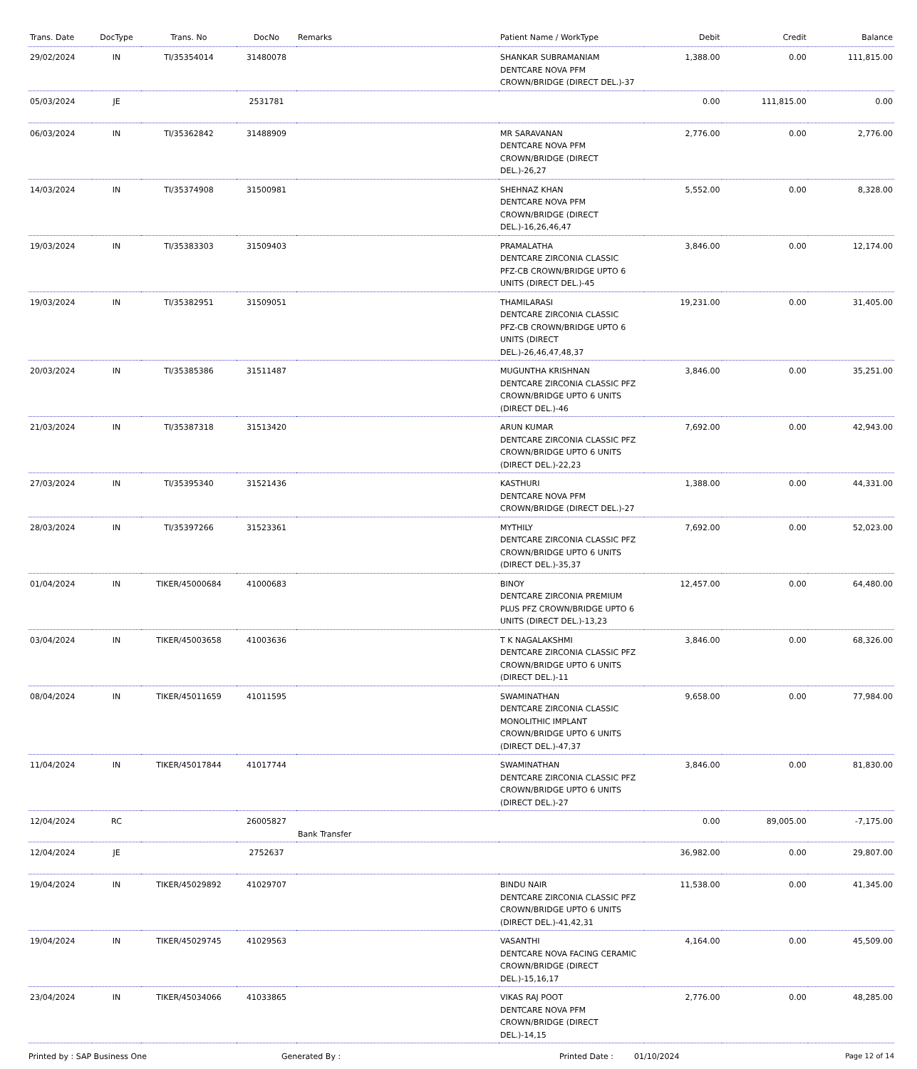| Trans. Date | DocType | Trans. No | DocNo | Remarks | Patient Name / WorkType | Debit | Credit | Balance |
| --- | --- | --- | --- | --- | --- | --- | --- | --- |
| 29/02/2024 | IN | TI/35354014 | 31480078 | | SHANKAR SUBRAMANIAM DENTCARE NOVA PFM CROWN/BRIDGE (DIRECT DEL.)-37 | 1,388.00 | 0.00 | 111,815.00 |
| 05/03/2024 | JE | | 2531781 | | | 0.00 | 111,815.00 | 0.00 |
| 06/03/2024 | IN | TI/35362842 | 31488909 | | MR SARAVANAN DENTCARE NOVA PFM CROWN/BRIDGE (DIRECT DEL.)-26,27 | 2,776.00 | 0.00 | 2,776.00 |
| 14/03/2024 | IN | TI/35374908 | 31500981 | | SHEHNAZ KHAN DENTCARE NOVA PFM CROWN/BRIDGE (DIRECT DEL.)-16,26,46,47 | 5,552.00 | 0.00 | 8,328.00 |
| 19/03/2024 | IN | TI/35383303 | 31509403 | | PRAMALATHA DENTCARE ZIRCONIA CLASSIC PFZ-CB CROWN/BRIDGE UPTO 6 UNITS (DIRECT DEL.)-45 | 3,846.00 | 0.00 | 12,174.00 |
| 19/03/2024 | IN | TI/35382951 | 31509051 | | THAMILARASI DENTCARE ZIRCONIA CLASSIC PFZ-CB CROWN/BRIDGE UPTO 6 UNITS (DIRECT DEL.)-26,46,47,48,37 | 19,231.00 | 0.00 | 31,405.00 |
| 20/03/2024 | IN | TI/35385386 | 31511487 | | MUGUNTHA KRISHNAN DENTCARE ZIRCONIA CLASSIC PFZ CROWN/BRIDGE UPTO 6 UNITS (DIRECT DEL.)-46 | 3,846.00 | 0.00 | 35,251.00 |
| 21/03/2024 | IN | TI/35387318 | 31513420 | | ARUN KUMAR DENTCARE ZIRCONIA CLASSIC PFZ CROWN/BRIDGE UPTO 6 UNITS (DIRECT DEL.)-22,23 | 7,692.00 | 0.00 | 42,943.00 |
| 27/03/2024 | IN | TI/35395340 | 31521436 | | KASTHURI DENTCARE NOVA PFM CROWN/BRIDGE (DIRECT DEL.)-27 | 1,388.00 | 0.00 | 44,331.00 |
| 28/03/2024 | IN | TI/35397266 | 31523361 | | MYTHILY DENTCARE ZIRCONIA CLASSIC PFZ CROWN/BRIDGE UPTO 6 UNITS (DIRECT DEL.)-35,37 | 7,692.00 | 0.00 | 52,023.00 |
| 01/04/2024 | IN | TIKER/45000684 | 41000683 | | BINOY DENTCARE ZIRCONIA PREMIUM PLUS PFZ CROWN/BRIDGE UPTO 6 UNITS (DIRECT DEL.)-13,23 | 12,457.00 | 0.00 | 64,480.00 |
| 03/04/2024 | IN | TIKER/45003658 | 41003636 | | T K NAGALAKSHMI DENTCARE ZIRCONIA CLASSIC PFZ CROWN/BRIDGE UPTO 6 UNITS (DIRECT DEL.)-11 | 3,846.00 | 0.00 | 68,326.00 |
| 08/04/2024 | IN | TIKER/45011659 | 41011595 | | SWAMINATHAN DENTCARE ZIRCONIA CLASSIC MONOLITHIC IMPLANT CROWN/BRIDGE UPTO 6 UNITS (DIRECT DEL.)-47,37 | 9,658.00 | 0.00 | 77,984.00 |
| 11/04/2024 | IN | TIKER/45017844 | 41017744 | | SWAMINATHAN DENTCARE ZIRCONIA CLASSIC PFZ CROWN/BRIDGE UPTO 6 UNITS (DIRECT DEL.)-27 | 3,846.00 | 0.00 | 81,830.00 |
| 12/04/2024 | RC | | 26005827 | Bank Transfer | | 0.00 | 89,005.00 | -7,175.00 |
| 12/04/2024 | JE | | 2752637 | | | 36,982.00 | 0.00 | 29,807.00 |
| 19/04/2024 | IN | TIKER/45029892 | 41029707 | | BINDU NAIR DENTCARE ZIRCONIA CLASSIC PFZ CROWN/BRIDGE UPTO 6 UNITS (DIRECT DEL.)-41,42,31 | 11,538.00 | 0.00 | 41,345.00 |
| 19/04/2024 | IN | TIKER/45029745 | 41029563 | | VASANTHI DENTCARE NOVA FACING CERAMIC CROWN/BRIDGE (DIRECT DEL.)-15,16,17 | 4,164.00 | 0.00 | 45,509.00 |
| 23/04/2024 | IN | TIKER/45034066 | 41033865 | | VIKAS RAJ POOT DENTCARE NOVA PFM CROWN/BRIDGE (DIRECT DEL.)-14,15 | 2,776.00 | 0.00 | 48,285.00 |
Printed by : SAP Business One Generated By : Printed Date : 01/10/2024 Page 12 of 14